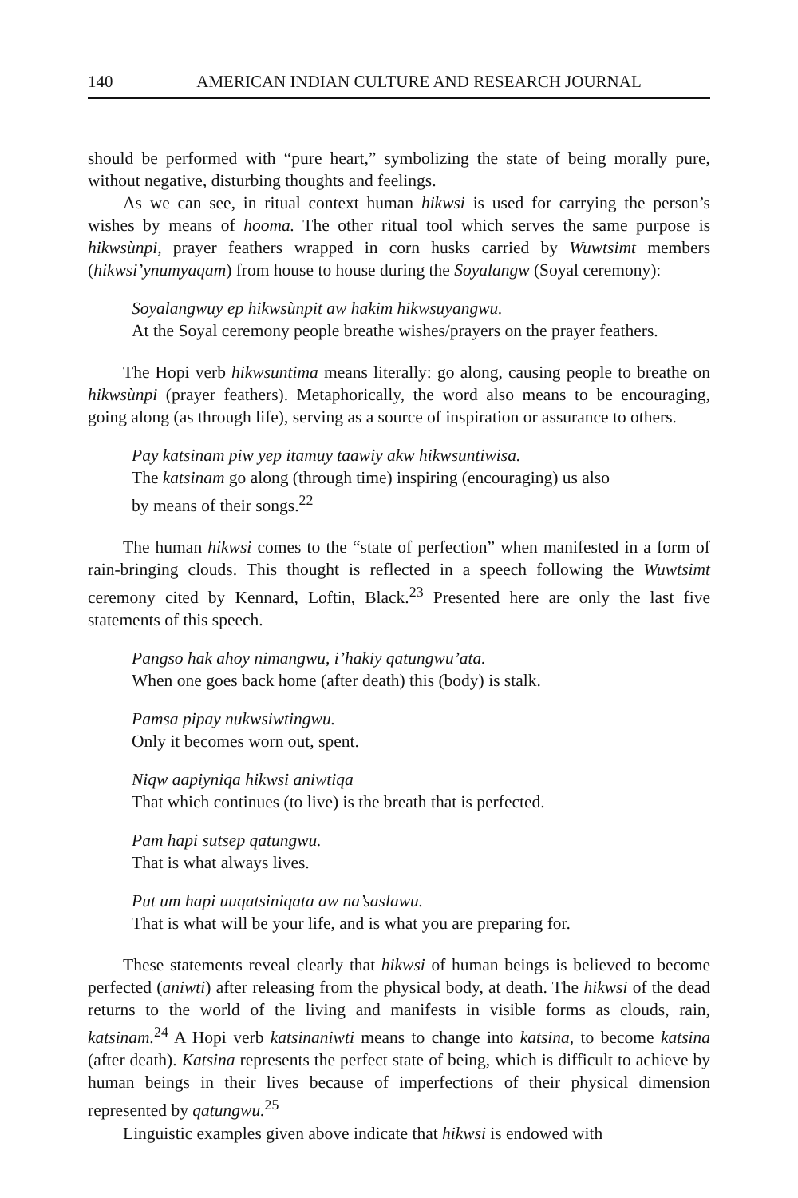140 AMERICAN INDIAN CULTURE AND RESEARCH JOURNAL
should be performed with “pure heart,” symbolizing the state of being morally pure, without negative, disturbing thoughts and feelings.
As we can see, in ritual context human hikwsi is used for carrying the person’s wishes by means of hooma. The other ritual tool which serves the same purpose is hikwsùnpi, prayer feathers wrapped in corn husks carried by Wuwtsimt members (hikwsi’ynumyaqam) from house to house during the Soyalangw (Soyal ceremony):
Soyalangwuy ep hikwsùnpit aw hakim hikwsuyangwu.
At the Soyal ceremony people breathe wishes/prayers on the prayer feathers.
The Hopi verb hikwsuntima means literally: go along, causing people to breathe on hikwsùnpi (prayer feathers). Metaphorically, the word also means to be encouraging, going along (as through life), serving as a source of inspiration or assurance to others.
Pay katsinam piw yep itamuy taawiy akw hikwsuntiwisa.
The katsinam go along (through time) inspiring (encouraging) us also
by means of their songs.<sup>22</sup>
The human hikwsi comes to the “state of perfection” when manifested in a form of rain-bringing clouds. This thought is reflected in a speech following the Wuwtsimt ceremony cited by Kennard, Loftin, Black.<sup>23</sup> Presented here are only the last five statements of this speech.
Pangso hak ahoy nimangwu, i’hakiy qatungwu’ata.
When one goes back home (after death) this (body) is stalk.
Pamsa pipay nukwsiwtingwu.
Only it becomes worn out, spent.
Niqw aapiyniqa hikwsi aniwtiqa
That which continues (to live) is the breath that is perfected.
Pam hapi sutsep qatungwu.
That is what always lives.
Put um hapi uuqatsiniqata aw na’saslawu.
That is what will be your life, and is what you are preparing for.
These statements reveal clearly that hikwsi of human beings is believed to become perfected (aniwti) after releasing from the physical body, at death. The hikwsi of the dead returns to the world of the living and manifests in visible forms as clouds, rain, katsinam.<sup>24</sup> A Hopi verb katsinaniwti means to change into katsina, to become katsina (after death). Katsina represents the perfect state of being, which is difficult to achieve by human beings in their lives because of imperfections of their physical dimension represented by qatungwu.<sup>25</sup>
Linguistic examples given above indicate that hikwsi is endowed with